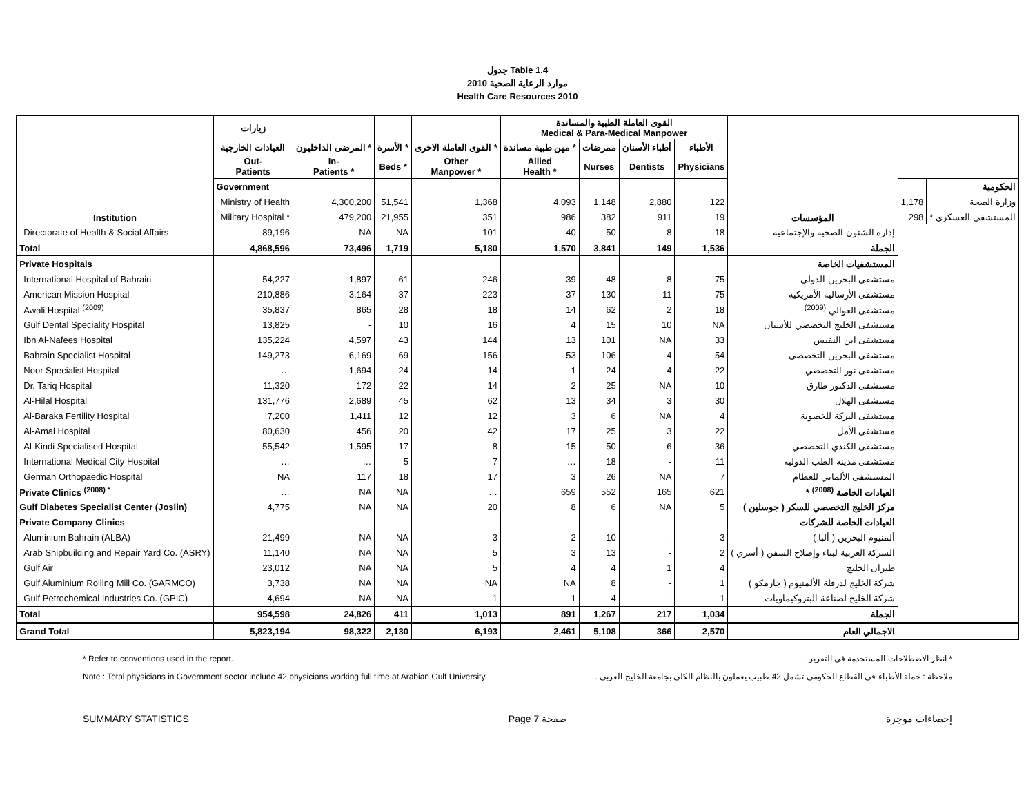جدول Table 1.4
موارد الرعاية الصحية 2010
Health Care Resources 2010
| Institution | زيارات | | | | القوى العاملة الطبية والمساندة Medical & Para-Medical Manpower | | | | المؤسسات | | |
| --- | --- | --- | --- | --- | --- | --- | --- | --- | --- | --- | --- |
| | العيادات الخارجية | المرضى الداخليون * | الأسرة * | القوى العاملة الاخرى * | مهن طبية مساندة * | ممرضات | أطباء الأسنان | الأطباء | | | |
| | Out- Patients | In- Patients * | Beds * | Other Manpower * | Allied Health * | Nurses | Dentists | Physicians | | | |
| | Government | | | | | | | | | | الحكومية |
| | Ministry of Health | 4,300,200 | 51,541 | 1,368 | 4,093 | 1,148 | 2,880 | 122 | | 1,178 | وزارة الصحة |
| | Military Hospital * | 479,200 | 21,955 | 351 | 986 | 382 | 911 | 19 | | 298 | المستشفى العسكري * |
| Directorate of Health & Social Affairs | 89,196 | NA | NA | 101 | 40 | 50 | 8 | 18 | إدارة الشئون الصحية والإجتماعية | | |
| Total | 4,868,596 | 73,496 | 1,719 | 5,180 | 1,570 | 3,841 | 149 | 1,536 | الجملة | | |
| Private Hospitals | | | | | | | | | المستشفيات الخاصة | | |
| International Hospital of Bahrain | 54,227 | 1,897 | 61 | 246 | 39 | 48 | 8 | 75 | مستشفى البحرين الدولي | | |
| American Mission Hospital | 210,886 | 3,164 | 37 | 223 | 37 | 130 | 11 | 75 | مستشفى الأرسالية الأمريكية | | |
| Awali Hospital <sup>(2009)</sup> | 35,837 | 865 | 28 | 18 | 14 | 62 | 2 | 18 | مستشفى العوالي <sup>(2009)</sup> | | |
| Gulf Dental Speciality Hospital | 13,825 | - | 10 | 16 | 4 | 15 | 10 | NA | مستشفى الخليج التخصصي للأسنان | | |
| Ibn Al-Nafees Hospital | 135,224 | 4,597 | 43 | 144 | 13 | 101 | NA | 33 | مستشفى ابن النفيس | | |
| Bahrain Specialist Hospital | 149,273 | 6,169 | 69 | 156 | 53 | 106 | 4 | 54 | مستشفى البحرين التخصصي | | |
| Noor Specialist Hospital | … | 1,694 | 24 | 14 | 1 | 24 | 4 | 22 | مستشفى نور التخصصي | | |
| Dr. Tariq Hospital | 11,320 | 172 | 22 | 14 | 2 | 25 | NA | 10 | مستشفى الدكتور طارق | | |
| Al-Hilal Hospital | 131,776 | 2,689 | 45 | 62 | 13 | 34 | 3 | 30 | مستشفى الهلال | | |
| Al-Baraka Fertility Hospital | 7,200 | 1,411 | 12 | 12 | 3 | 6 | NA | 4 | مستشفى البركة للخصوبة | | |
| Al-Amal Hospital | 80,630 | 456 | 20 | 42 | 17 | 25 | 3 | 22 | مستشفى الأمل | | |
| Al-Kindi Specialised Hospital | 55,542 | 1,595 | 17 | 8 | 15 | 50 | 6 | 36 | مستشفى الكندي التخصصي | | |
| International Medical City Hospital | … | … | 5 | 7 | … | 18 | - | 11 | مستشفى مدينة الطب الدولية | | |
| German Orthopaedic Hospital | NA | 117 | 18 | 17 | 3 | 26 | NA | 7 | المستشفى الألماني للعظام | | |
| Private Clinics <sup>(2008) *</sup> | … | NA | NA | … | 659 | 552 | 165 | 621 | العيادات الخاصة <sup>(2008)</sup> * | | |
| Gulf Diabetes Specialist Center (Joslin) | 4,775 | NA | NA | 20 | 8 | 6 | NA | 5 | مركز الخليج التخصصي للسكر ( جوسلين ) | | |
| Private Company Clinics | | | | | | | | | العيادات الخاصة للشركات | | |
| Aluminium Bahrain (ALBA) | 21,499 | NA | NA | 3 | 2 | 10 | - | 3 | ألمنيوم البحرين ( ألبا ) | | |
| Arab Shipbuilding and Repair Yard Co. (ASRY) | 11,140 | NA | NA | 5 | 3 | 13 | - | 2 | الشركة العربية لبناء وإصلاح السفن ( أسري ) | | |
| Gulf Air | 23,012 | NA | NA | 5 | 4 | 4 | 1 | 4 | طيران الخليج | | |
| Gulf Aluminium Rolling Mill Co. (GARMCO) | 3,738 | NA | NA | NA | NA | 8 | - | 1 | شركة الخليج لدرفلة الألمنيوم ( جارمكو ) | | |
| Gulf Petrochemical Industries Co. (GPIC) | 4,694 | NA | NA | 1 | 1 | 4 | - | 1 | شركة الخليج لصناعة البتروكيماويات | | |
| Total | 954,598 | 24,826 | 411 | 1,013 | 891 | 1,267 | 217 | 1,034 | الجملة | | |
| Grand Total | 5,823,194 | 98,322 | 2,130 | 6,193 | 2,461 | 5,108 | 366 | 2,570 | الاجمالي العام | | |
* Refer to conventions used in the report.
Note : Total physicians in Government sector include 42 physicians working full time at Arabian Gulf University.
* انظر الاصطلاحات المستخدمة في التقرير .
ملاحظة : جملة الأطباء في القطاع الحكومي تشمل 42 طبيب يعملون بالنظام الكلي بجامعة الخليج العربي .
SUMMARY STATISTICS Page 7 صفحة إحصاءات موجزة